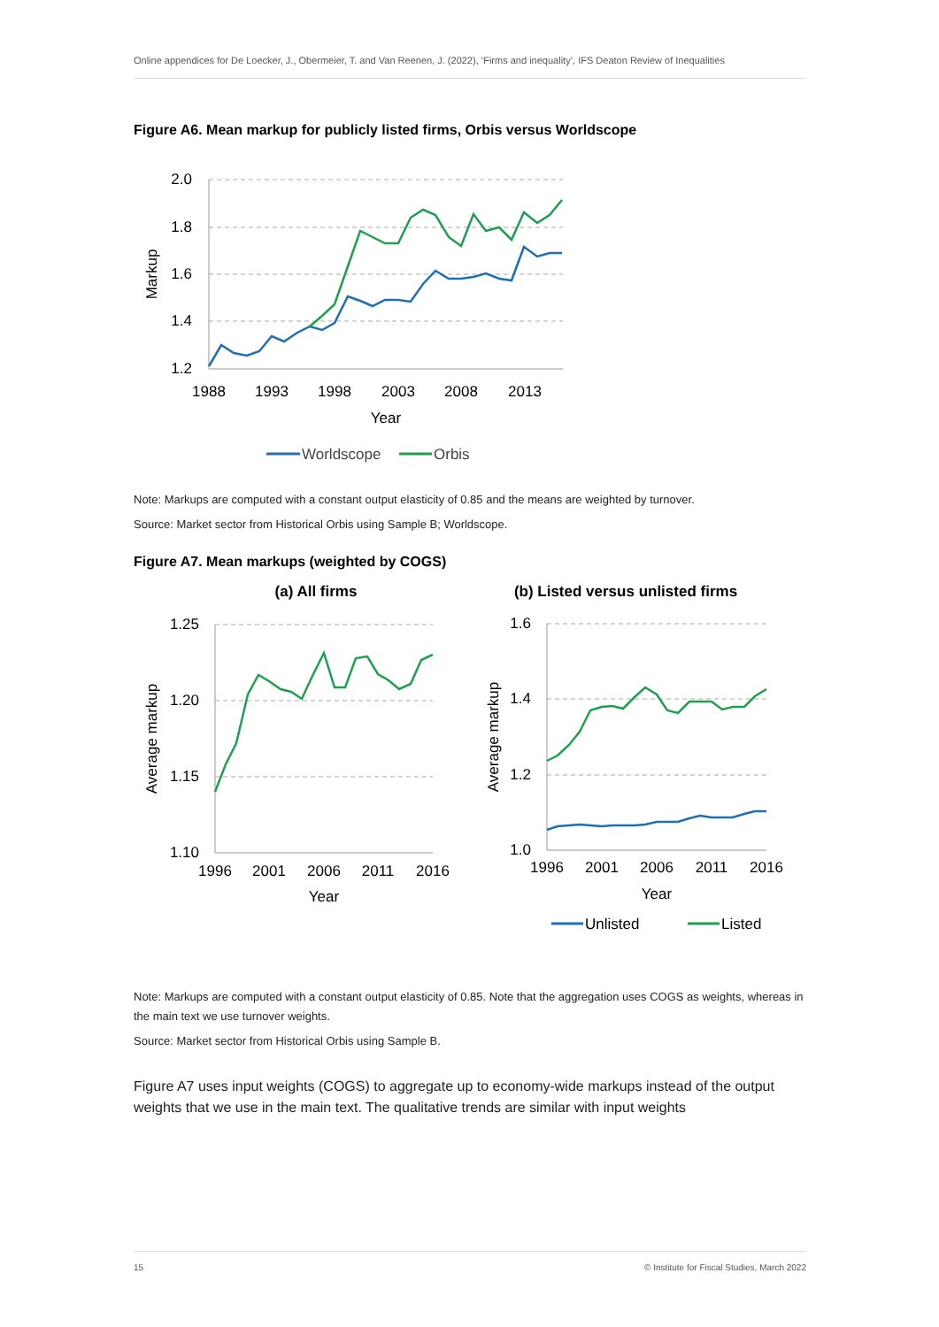Online appendices for De Loecker, J., Obermeier, T. and Van Reenen, J. (2022), ‘Firms and inequality’, IFS Deaton Review of Inequalities
Figure A6. Mean markup for publicly listed firms, Orbis versus Worldscope
2.0
1.8
1.6
1.4
1.2
1988
1993
1998
2003
2008
2013
Year
Markup
Worldscope
Orbis
Note: Markups are computed with a constant output elasticity of 0.85 and the means are weighted by turnover.
Source: Market sector from Historical Orbis using Sample B; Worldscope.
Figure A7. Mean markups (weighted by COGS)
(a) All firms
1.25
1.20
1.15
1.10
1996
2001
2006
2011
2016
Year
Average markup
(b) Listed versus unlisted firms
1.6
1.4
1.2
1.0
1996
2001
2006
2011
2016
Year
Average markup
Unlisted
Listed
Note: Markups are computed with a constant output elasticity of 0.85. Note that the aggregation uses COGS as weights, whereas in the main text we use turnover weights.
Source: Market sector from Historical Orbis using Sample B.
Figure A7 uses input weights (COGS) to aggregate up to economy-wide markups instead of the output weights that we use in the main text. The qualitative trends are similar with input weights
15 © Institute for Fiscal Studies, March 2022